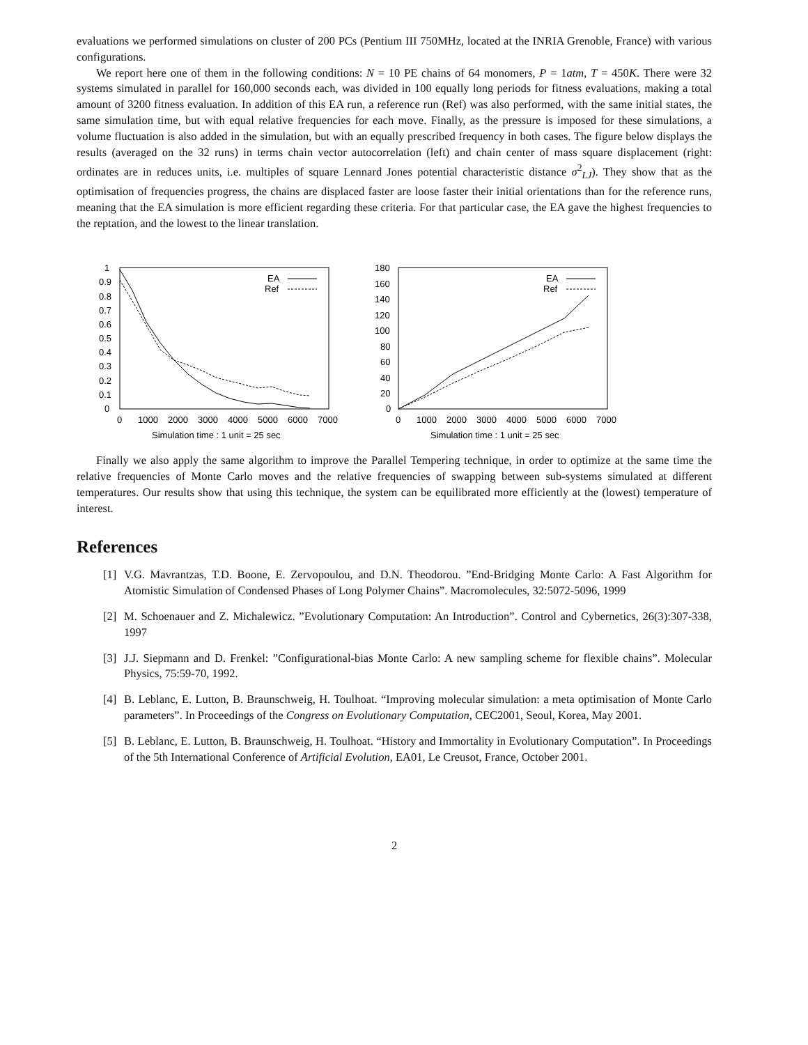evaluations we performed simulations on cluster of 200 PCs (Pentium III 750MHz, located at the INRIA Grenoble, France) with various configurations.
We report here one of them in the following conditions: N = 10 PE chains of 64 monomers, P = 1atm, T = 450K. There were 32 systems simulated in parallel for 160,000 seconds each, was divided in 100 equally long periods for fitness evaluations, making a total amount of 3200 fitness evaluation. In addition of this EA run, a reference run (Ref) was also performed, with the same initial states, the same simulation time, but with equal relative frequencies for each move. Finally, as the pressure is imposed for these simulations, a volume fluctuation is also added in the simulation, but with an equally prescribed frequency in both cases. The figure below displays the results (averaged on the 32 runs) in terms chain vector autocorrelation (left) and chain center of mass square displacement (right: ordinates are in reduces units, i.e. multiples of square Lennard Jones potential characteristic distance σ<sup>2</sup><sub>LJ</sub>). They show that as the optimisation of frequencies progress, the chains are displaced faster are loose faster their initial orientations than for the reference runs, meaning that the EA simulation is more efficient regarding these criteria. For that particular case, the EA gave the highest frequencies to the reptation, and the lowest to the linear translation.
1
0.9
0.8
0.7
0.6
0.5
0.4
0.3
0.2
0.1
0
0
1000
2000
3000
4000
5000
6000
7000
Simulation time : 1 unit = 25 sec
EA
Ref
180
160
140
120
100
80
60
40
20
0
0
1000
2000
3000
4000
5000
6000
7000
Simulation time : 1 unit = 25 sec
EA
Ref
Finally we also apply the same algorithm to improve the Parallel Tempering technique, in order to optimize at the same time the relative frequencies of Monte Carlo moves and the relative frequencies of swapping between sub-systems simulated at different temperatures. Our results show that using this technique, the system can be equilibrated more efficiently at the (lowest) temperature of interest.
References
[1] V.G. Mavrantzas, T.D. Boone, E. Zervopoulou, and D.N. Theodorou. ”End-Bridging Monte Carlo: A Fast Algorithm for Atomistic Simulation of Condensed Phases of Long Polymer Chains”. Macromolecules, 32:5072-5096, 1999
[2] M. Schoenauer and Z. Michalewicz. ”Evolutionary Computation: An Introduction”. Control and Cybernetics, 26(3):307-338, 1997
[3] J.J. Siepmann and D. Frenkel: ”Configurational-bias Monte Carlo: A new sampling scheme for flexible chains”. Molecular Physics, 75:59-70, 1992.
[4] B. Leblanc, E. Lutton, B. Braunschweig, H. Toulhoat. “Improving molecular simulation: a meta optimisation of Monte Carlo parameters”. In Proceedings of the Congress on Evolutionary Computation, CEC2001, Seoul, Korea, May 2001.
[5] B. Leblanc, E. Lutton, B. Braunschweig, H. Toulhoat. “History and Immortality in Evolutionary Computation”. In Proceedings of the 5th International Conference of Artificial Evolution, EA01, Le Creusot, France, October 2001.
2